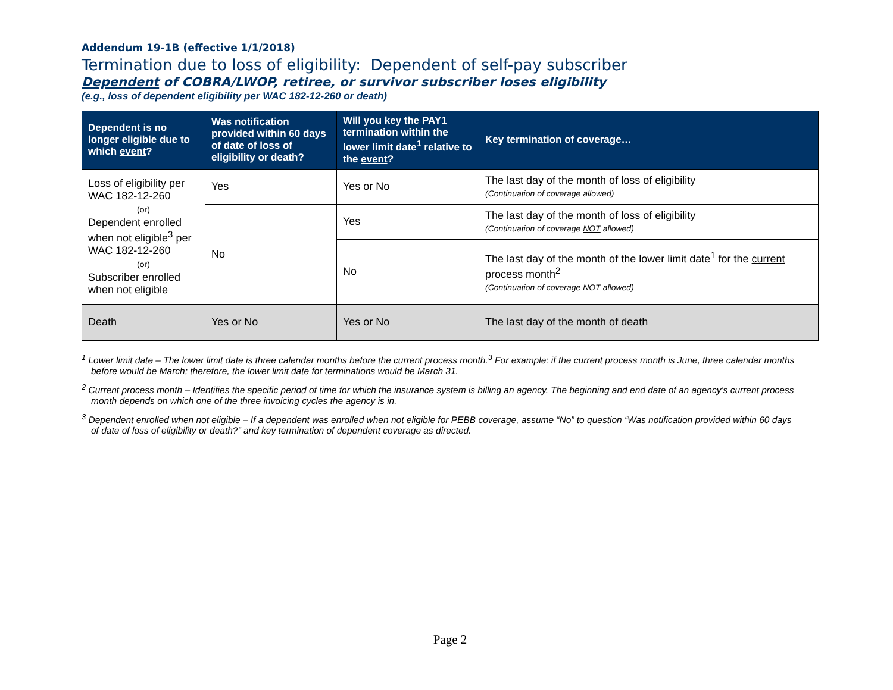Addendum 19-1B (effective 1/1/2018)
Termination due to loss of eligibility: Dependent of self-pay subscriber
Dependent of COBRA/LWOP, retiree, or survivor subscriber loses eligibility
(e.g., loss of dependent eligibility per WAC 182-12-260 or death)
| Dependent is no longer eligible due to which event ? | Was notification provided within 60 days of date of loss of eligibility or death? | Will you key the PAY1 termination within the lower limit date<sup>1</sup> relative to the event ? | Key termination of coverage… |
| --- | --- | --- | --- |
| Loss of eligibility per WAC 182-12-260 (or) Dependent enrolled when not eligible<sup>3</sup> per WAC 182-12-260 (or) Subscriber enrolled when not eligible | Yes | Yes or No | The last day of the month of loss of eligibility (Continuation of coverage allowed) |
| | No | Yes | The last day of the month of loss of eligibility (Continuation of coverage NOT allowed) |
| | | No | The last day of the month of the lower limit date<sup>1</sup> for the current process month<sup>2</sup> (Continuation of coverage NOT allowed) |
| Death | Yes or No | Yes or No | The last day of the month of death |
<sup>1</sup> Lower limit date – The lower limit date is three calendar months before the current process month.<sup>3</sup> For example: if the current process month is June, three calendar months before would be March; therefore, the lower limit date for terminations would be March 31.
<sup>2</sup> Current process month – Identifies the specific period of time for which the insurance system is billing an agency. The beginning and end date of an agency’s current process month depends on which one of the three invoicing cycles the agency is in.
<sup>3</sup> Dependent enrolled when not eligible – If a dependent was enrolled when not eligible for PEBB coverage, assume “No” to question “Was notification provided within 60 days of date of loss of eligibility or death?” and key termination of dependent coverage as directed.
Page 2